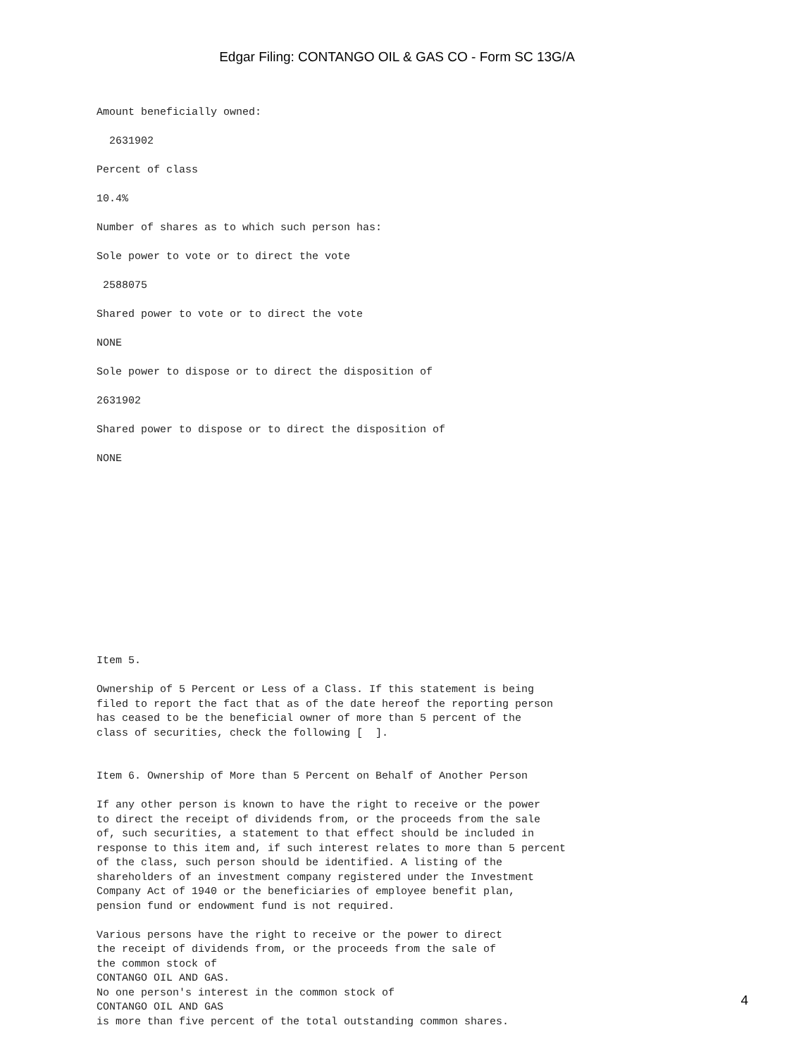Edgar Filing: CONTANGO OIL & GAS CO - Form SC 13G/A
Amount beneficially owned:

  2631902

Percent of class

10.4%

Number of shares as to which such person has:

Sole power to vote or to direct the vote

 2588075

Shared power to vote or to direct the vote

NONE

Sole power to dispose or to direct the disposition of

2631902

Shared power to dispose or to direct the disposition of

NONE













Item 5.

Ownership of 5 Percent or Less of a Class. If this statement is being
filed to report the fact that as of the date hereof the reporting person
has ceased to be the beneficial owner of more than 5 percent of the
class of securities, check the following [  ].


Item 6. Ownership of More than 5 Percent on Behalf of Another Person

If any other person is known to have the right to receive or the power
to direct the receipt of dividends from, or the proceeds from the sale
of, such securities, a statement to that effect should be included in
response to this item and, if such interest relates to more than 5 percent
of the class, such person should be identified. A listing of the
shareholders of an investment company registered under the Investment
Company Act of 1940 or the beneficiaries of employee benefit plan,
pension fund or endowment fund is not required.

Various persons have the right to receive or the power to direct
the receipt of dividends from, or the proceeds from the sale of
the common stock of
CONTANGO OIL AND GAS.
No one person's interest in the common stock of
CONTANGO OIL AND GAS
is more than five percent of the total outstanding common shares.
4